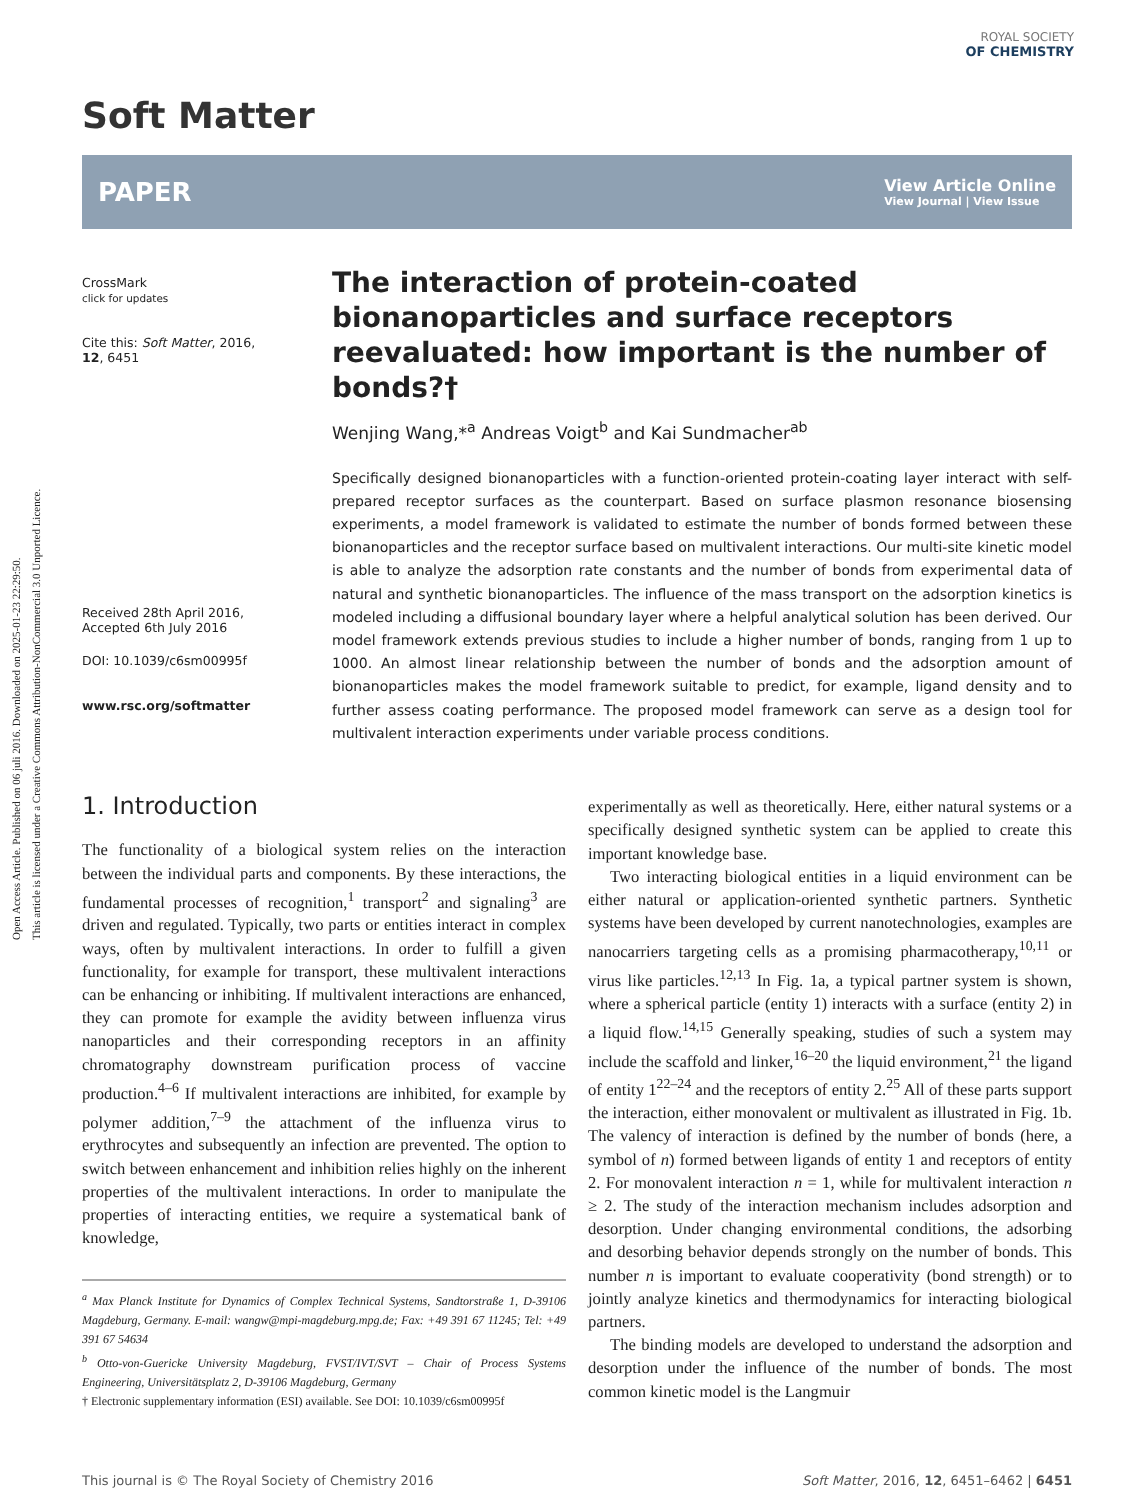Open Access Article. Published on 06 juli 2016. Downloaded on 2025-01-23 22:29:50.
This article is licensed under a Creative Commons Attribution-NonCommercial 3.0 Unported Licence.
ROYAL SOCIETY
OF CHEMISTRY
Soft Matter
PAPER
View Article Online
View Journal | View Issue
CrossMark
click for updates
Cite this: Soft Matter, 2016,
12, 6451
Received 28th April 2016,
Accepted 6th July 2016
DOI: 10.1039/c6sm00995f
www.rsc.org/softmatter
The interaction of protein-coated bionanoparticles and surface receptors reevaluated: how important is the number of bonds?†
Wenjing Wang,*<sup>a</sup> Andreas Voigt<sup>b</sup> and Kai Sundmacher<sup>ab</sup>
Specifically designed bionanoparticles with a function-oriented protein-coating layer interact with self-prepared receptor surfaces as the counterpart. Based on surface plasmon resonance biosensing experiments, a model framework is validated to estimate the number of bonds formed between these bionanoparticles and the receptor surface based on multivalent interactions. Our multi-site kinetic model is able to analyze the adsorption rate constants and the number of bonds from experimental data of natural and synthetic bionanoparticles. The influence of the mass transport on the adsorption kinetics is modeled including a diffusional boundary layer where a helpful analytical solution has been derived. Our model framework extends previous studies to include a higher number of bonds, ranging from 1 up to 1000. An almost linear relationship between the number of bonds and the adsorption amount of bionanoparticles makes the model framework suitable to predict, for example, ligand density and to further assess coating performance. The proposed model framework can serve as a design tool for multivalent interaction experiments under variable process conditions.
1. Introduction
The functionality of a biological system relies on the interaction between the individual parts and components. By these interactions, the fundamental processes of recognition,<sup>1</sup> transport<sup>2</sup> and signaling<sup>3</sup> are driven and regulated. Typically, two parts or entities interact in complex ways, often by multivalent interactions. In order to fulfill a given functionality, for example for transport, these multivalent interactions can be enhancing or inhibiting. If multivalent interactions are enhanced, they can promote for example the avidity between influenza virus nanoparticles and their corresponding receptors in an affinity chromatography downstream purification process of vaccine production.<sup>4–6</sup> If multivalent interactions are inhibited, for example by polymer addition,<sup>7–9</sup> the attachment of the influenza virus to erythrocytes and subsequently an infection are prevented. The option to switch between enhancement and inhibition relies highly on the inherent properties of the multivalent interactions. In order to manipulate the properties of interacting entities, we require a systematical bank of knowledge,
<sup>a</sup> Max Planck Institute for Dynamics of Complex Technical Systems, Sandtorstraße 1, D-39106 Magdeburg, Germany. E-mail: wangw@mpi-magdeburg.mpg.de; Fax: +49 391 67 11245; Tel: +49 391 67 54634
<sup>b</sup> Otto-von-Guericke University Magdeburg, FVST/IVT/SVT – Chair of Process Systems Engineering, Universitätsplatz 2, D-39106 Magdeburg, Germany
† Electronic supplementary information (ESI) available. See DOI: 10.1039/c6sm00995f
experimentally as well as theoretically. Here, either natural systems or a specifically designed synthetic system can be applied to create this important knowledge base.
Two interacting biological entities in a liquid environment can be either natural or application-oriented synthetic partners. Synthetic systems have been developed by current nanotechnologies, examples are nanocarriers targeting cells as a promising pharmacotherapy,<sup>10,11</sup> or virus like particles.<sup>12,13</sup> In Fig. 1a, a typical partner system is shown, where a spherical particle (entity 1) interacts with a surface (entity 2) in a liquid flow.<sup>14,15</sup> Generally speaking, studies of such a system may include the scaffold and linker,<sup>16–20</sup> the liquid environment,<sup>21</sup> the ligand of entity 1<sup>22–24</sup> and the receptors of entity 2.<sup>25</sup> All of these parts support the interaction, either monovalent or multivalent as illustrated in Fig. 1b. The valency of interaction is defined by the number of bonds (here, a symbol of n) formed between ligands of entity 1 and receptors of entity 2. For monovalent interaction n = 1, while for multivalent interaction n ≥ 2. The study of the interaction mechanism includes adsorption and desorption. Under changing environmental conditions, the adsorbing and desorbing behavior depends strongly on the number of bonds. This number n is important to evaluate cooperativity (bond strength) or to jointly analyze kinetics and thermodynamics for interacting biological partners.
The binding models are developed to understand the adsorption and desorption under the influence of the number of bonds. The most common kinetic model is the Langmuir
This journal is © The Royal Society of Chemistry 2016 Soft Matter, 2016, 12, 6451–6462 | 6451